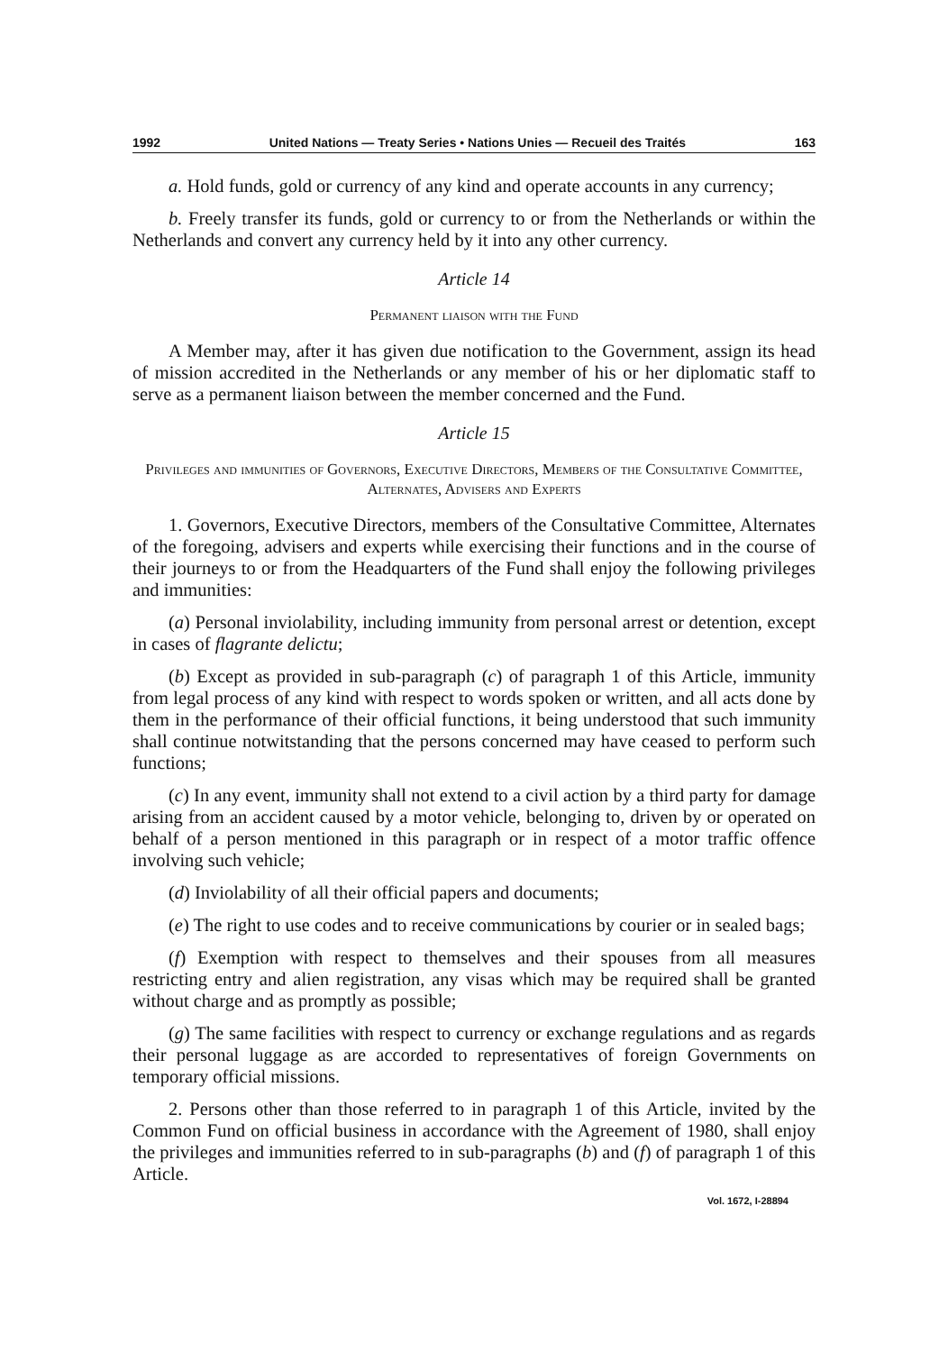1992 United Nations — Treaty Series • Nations Unies — Recueil des Traités 163
a. Hold funds, gold or currency of any kind and operate accounts in any currency;
b. Freely transfer its funds, gold or currency to or from the Netherlands or within the Netherlands and convert any currency held by it into any other currency.
Article 14
Permanent liaison with the Fund
A Member may, after it has given due notification to the Government, assign its head of mission accredited in the Netherlands or any member of his or her diplomatic staff to serve as a permanent liaison between the member concerned and the Fund.
Article 15
Privileges and immunities of Governors, Executive Directors, Members of the Consultative Committee, Alternates, Advisers and Experts
1. Governors, Executive Directors, members of the Consultative Committee, Alternates of the foregoing, advisers and experts while exercising their functions and in the course of their journeys to or from the Headquarters of the Fund shall enjoy the following privileges and immunities:
(a) Personal inviolability, including immunity from personal arrest or detention, except in cases of flagrante delictu;
(b) Except as provided in sub-paragraph (c) of paragraph 1 of this Article, immunity from legal process of any kind with respect to words spoken or written, and all acts done by them in the performance of their official functions, it being understood that such immunity shall continue notwitstanding that the persons concerned may have ceased to perform such functions;
(c) In any event, immunity shall not extend to a civil action by a third party for damage arising from an accident caused by a motor vehicle, belonging to, driven by or operated on behalf of a person mentioned in this paragraph or in respect of a motor traffic offence involving such vehicle;
(d) Inviolability of all their official papers and documents;
(e) The right to use codes and to receive communications by courier or in sealed bags;
(f) Exemption with respect to themselves and their spouses from all measures restricting entry and alien registration, any visas which may be required shall be granted without charge and as promptly as possible;
(g) The same facilities with respect to currency or exchange regulations and as regards their personal luggage as are accorded to representatives of foreign Governments on temporary official missions.
2. Persons other than those referred to in paragraph 1 of this Article, invited by the Common Fund on official business in accordance with the Agreement of 1980, shall enjoy the privileges and immunities referred to in sub-paragraphs (b) and (f) of paragraph 1 of this Article.
Vol. 1672, I-28894